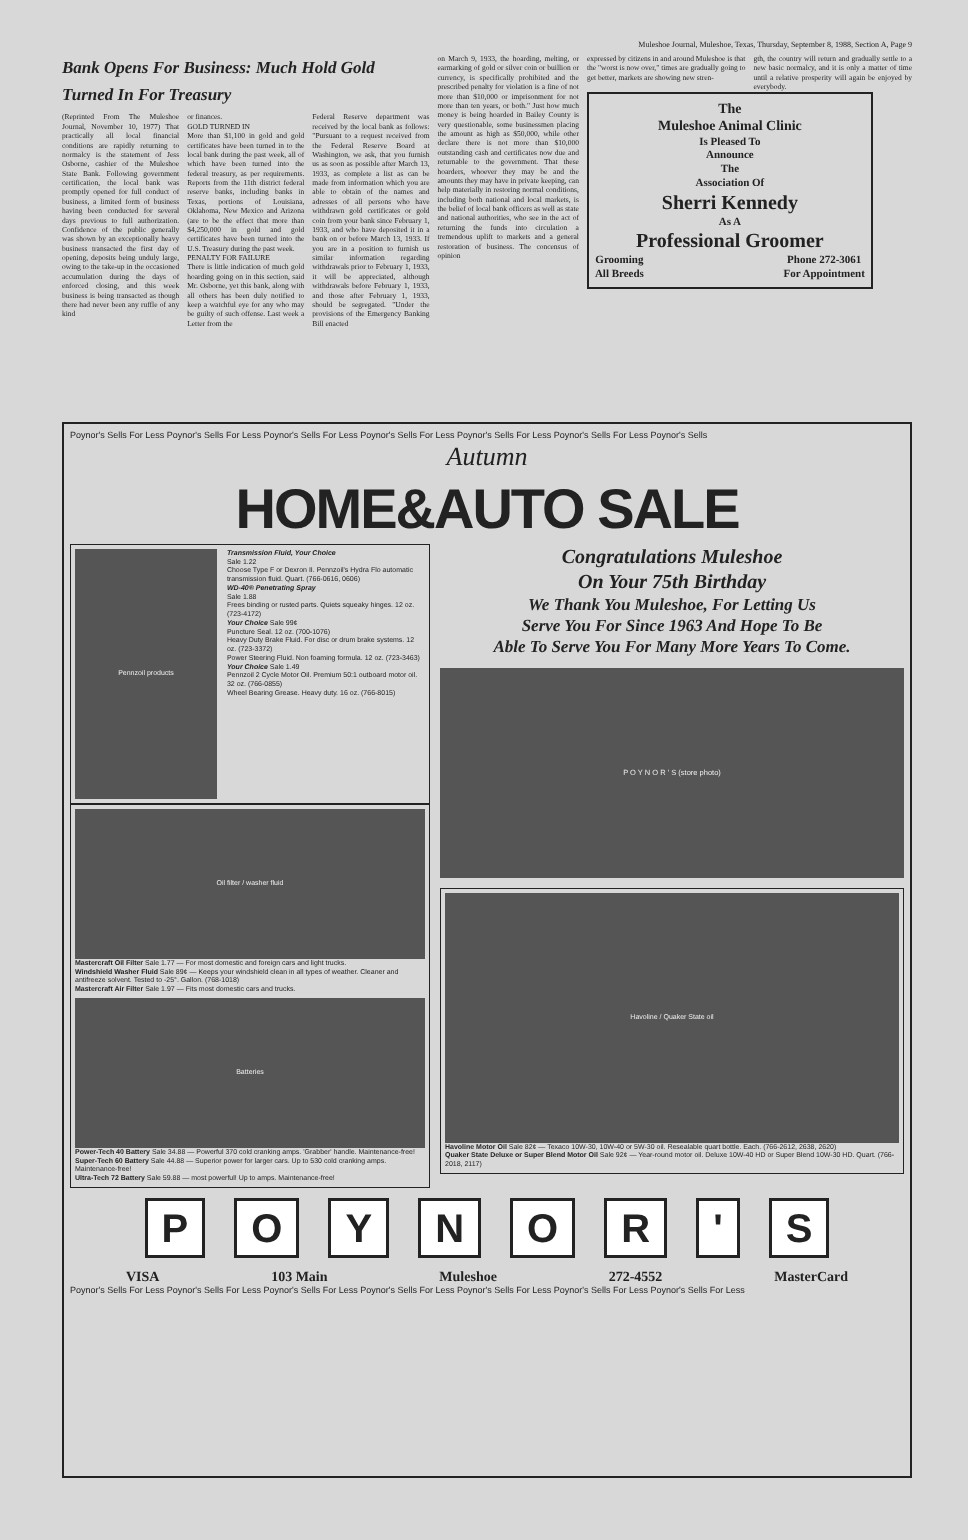Muleshoe Journal, Muleshoe, Texas, Thursday, September 8, 1988, Section A, Page 9
Bank Opens For Business: Much Hold Gold Turned In For Treasury
(Reprinted From The Muleshoe Journal, November 10, 1977) That practically all local financial conditions are rapidly returning to normalcy is the statement of Jess Osborne, cashier of the Muleshoe State Bank. Following government certification, the local bank was promptly opened for full conduct of business, a limited form of business having been conducted for several days previous to full authorization. Confidence of the public generally was shown by an exceptionally heavy business transacted the first day of opening, deposits being unduly large, owing to the take-up in the occasioned accumulation during the days of enforced closing, and this week business is being transacted as though there had never been any ruffle of any kind
or finances.
GOLD TURNED IN
More than $1,100 in gold and gold certificates have been turned in to the local bank during the past week, all of which have been turned into the federal treasury, as per requirements. Reports from the 11th district federal reserve banks, including banks in Texas, portions of Louisiana, Oklahoma, New Mexico and Arizona (are to be the effect that more than $4,250,000 in gold and gold certificates have been turned into the U.S. Treasury during the past week.
PENALTY FOR FAILURE
There is little indication of much gold hoarding going on in this section, said Mr. Osborne, yet this bank, along with all others has been duly notified to keep a watchful eye for any who may be guilty of such offense. Last week a Letter from the
Federal Reserve department was received by the local bank as follows: "Pursuant to a request received from the Federal Reserve Board at Washington, we ask, that you furnish us as soon as possible after March 13, 1933, as complete a list as can be made from information which you are able to obtain of the names and adresses of all persons who have withdrawn gold certificates or gold coin from your bank since February 1, 1933, and who have deposited it in a bank on or before March 13, 1933. If you are in a position to furnish us similar information regarding withdrawals prior to February 1, 1933, it will be appreciated, although withdrawals before February 1, 1933, and those after February 1, 1933, should be segregated. "Under the provisions of the Emergency Banking Bill enacted
on March 9, 1933, the hoarding, melting, or earmarking of gold or silver coin or buillion or currency, is specifically prohibited and the prescribed penalty for violation is a fine of not more than $10,000 or imprisonment for not more than ten years, or both." Just how much money is being hoarded in Bailey County is very questionable, some businessmen placing the amount as high as $50,000, while other declare there is not more than $10,000 outstanding cash and certificates now due and returnable to the government. That these hoarders, whoever they may be and the amounts they may have in private keeping, can help materially in restoring normal conditions, including both national and local markets, is the belief of local bank officers as well as state and national authorities, who see in the act of returning the funds into circulation a tremendous uplift to markets and a general restoration of business. The concensus of opinion
expressed by citizens in and around Muleshoe is that the "worst is now over," times are gradually going to get better, markets are showing new stren-
gth, the country will return and gradually settle to a new basic normalcy, and it is only a matter of time until a relative prosperity will again be enjoyed by everybody.
The
Muleshoe Animal Clinic
Is Pleased To
Announce
The
Association Of
Sherri Kennedy
As A
Professional Groomer
Grooming
All Breeds Phone 272-3061
For Appointment
Poynor's Sells For Less Poynor's Sells For Less Poynor's Sells For Less Poynor's Sells For Less Poynor's Sells For Less Poynor's Sells For Less Poynor's Sells
Autumn
HOME&AUTO SALE
Pennzoil products
Transmission Fluid, Your Choice
Sale 1.22
Choose Type F or Dexron II. Pennzoil's Hydra Flo automatic transmission fluid. Quart. (766-0616, 0606)
WD-40® Penetrating Spray
Sale 1.88
Frees binding or rusted parts. Quiets squeaky hinges. 12 oz. (723-4172)
Your Choice Sale 99¢
Puncture Seal. 12 oz. (700-1076)
Heavy Duty Brake Fluid. For disc or drum brake systems. 12 oz. (723-3372)
Power Steering Fluid. Non foaming formula. 12 oz. (723-3463)
Your Choice Sale 1.49
Pennzoil 2 Cycle Motor Oil. Premium 50:1 outboard motor oil. 32 oz. (766-0855)
Wheel Bearing Grease. Heavy duty. 16 oz. (766-8015)
Oil filter / washer fluid
Mastercraft Oil Filter Sale 1.77 — For most domestic and foreign cars and light trucks.
Windshield Washer Fluid Sale 89¢ — Keeps your windshield clean in all types of weather. Cleaner and antifreeze solvent. Tested to -25°. Gallon. (768-1018)
Mastercraft Air Filter Sale 1.97 — Fits most domestic cars and trucks.
Batteries
Power-Tech 40 Battery Sale 34.88 — Powerful 370 cold cranking amps. 'Grabber' handle. Maintenance-free!
Super-Tech 60 Battery Sale 44.88 — Superior power for larger cars. Up to 530 cold cranking amps. Maintenance-free!
Ultra-Tech 72 Battery Sale 59.88 — most powerful! Up to amps. Maintenance-free!
Congratulations Muleshoe
On Your 75th Birthday
We Thank You Muleshoe, For Letting Us
Serve You For Since 1963 And Hope To Be
Able To Serve You For Many More Years To Come.
P O Y N O R ' S (store photo)
Havoline / Quaker State oil
Havoline Motor Oil Sale 82¢ — Texaco 10W-30, 10W-40 or 5W-30 oil. Resealable quart bottle. Each. (766-2612, 2638, 2620)
Quaker State Deluxe or Super Blend Motor Oil Sale 92¢ — Year-round motor oil. Deluxe 10W-40 HD or Super Blend 10W-30 HD. Quart. (766-2018, 2117)
POYNOR ' S
VISA 103 Main Muleshoe 272-4552 MasterCard
Poynor's Sells For Less Poynor's Sells For Less Poynor's Sells For Less Poynor's Sells For Less Poynor's Sells For Less Poynor's Sells For Less Poynor's Sells For Less